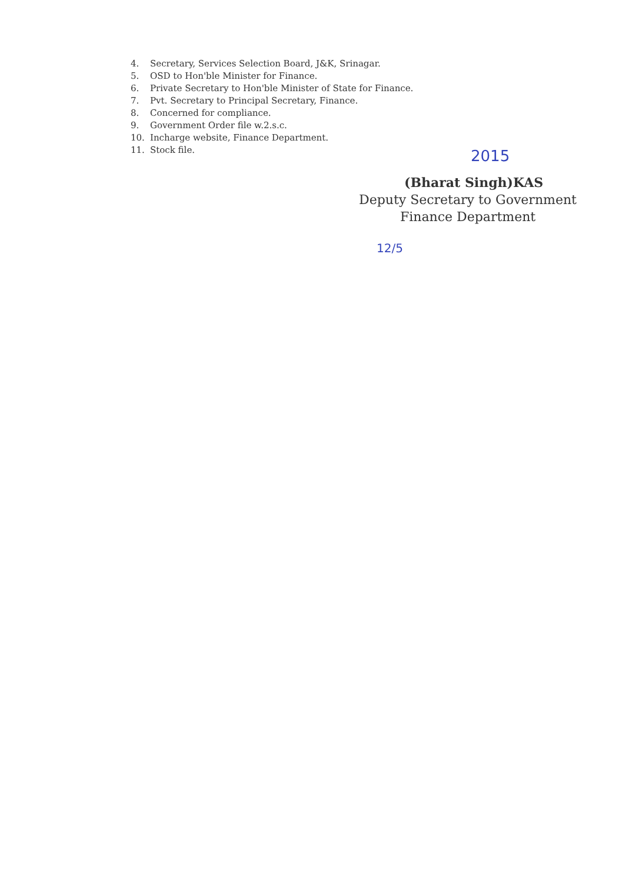4. Secretary, Services Selection Board, J&K, Srinagar.
5. OSD to Hon'ble Minister for Finance.
6. Private Secretary to Hon'ble Minister of State for Finance.
7. Pvt. Secretary to Principal Secretary, Finance.
8. Concerned for compliance.
9. Government Order file w.2.s.c.
10. Incharge website, Finance Department.
11. Stock file.
2015
(Bharat Singh)KAS
Deputy Secretary to Government
Finance Department
12/5